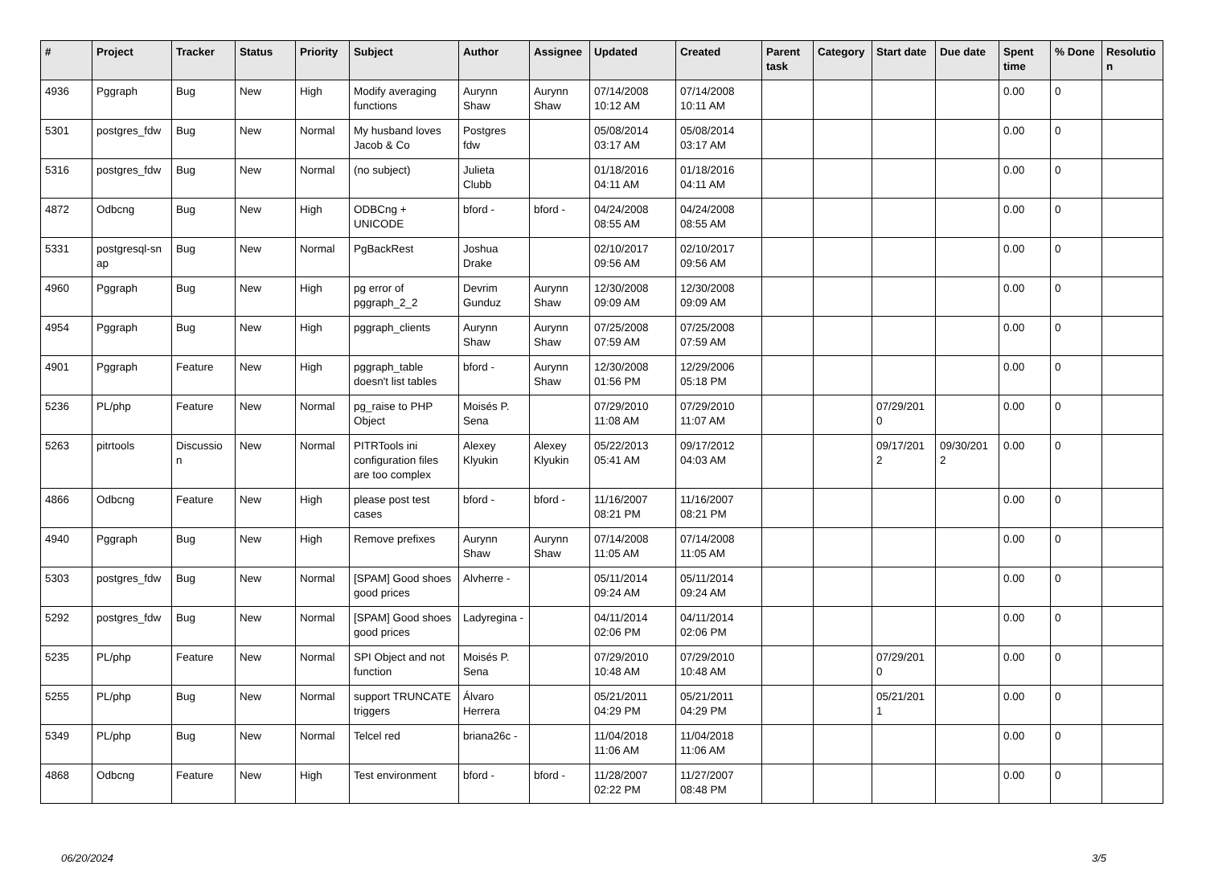| # | Project | Tracker | Status | Priority | Subject | Author | Assignee | Updated | Created | Parent task | Category | Start date | Due date | Spent time | % Done | Resolutio n |
| --- | --- | --- | --- | --- | --- | --- | --- | --- | --- | --- | --- | --- | --- | --- | --- | --- |
| 4936 | Pggraph | Bug | New | High | Modify averaging functions | Aurynn Shaw | Aurynn Shaw | 07/14/2008 10:12 AM | 07/14/2008 10:11 AM | | | | | 0.00 | 0 | |
| 5301 | postgres_fdw | Bug | New | Normal | My husband loves Jacob & Co | Postgres fdw | | 05/08/2014 03:17 AM | 05/08/2014 03:17 AM | | | | | 0.00 | 0 | |
| 5316 | postgres_fdw | Bug | New | Normal | (no subject) | Julieta Clubb | | 01/18/2016 04:11 AM | 01/18/2016 04:11 AM | | | | | 0.00 | 0 | |
| 4872 | Odbcng | Bug | New | High | ODBCng + UNICODE | bford - | bford - | 04/24/2008 08:55 AM | 04/24/2008 08:55 AM | | | | | 0.00 | 0 | |
| 5331 | postgresql-sn ap | Bug | New | Normal | PgBackRest | Joshua Drake | | 02/10/2017 09:56 AM | 02/10/2017 09:56 AM | | | | | 0.00 | 0 | |
| 4960 | Pggraph | Bug | New | High | pg error of pggraph_2_2 | Devrim Gunduz | Aurynn Shaw | 12/30/2008 09:09 AM | 12/30/2008 09:09 AM | | | | | 0.00 | 0 | |
| 4954 | Pggraph | Bug | New | High | pggraph_clients | Aurynn Shaw | Aurynn Shaw | 07/25/2008 07:59 AM | 07/25/2008 07:59 AM | | | | | 0.00 | 0 | |
| 4901 | Pggraph | Feature | New | High | pggraph_table doesn't list tables | bford - | Aurynn Shaw | 12/30/2008 01:56 PM | 12/29/2006 05:18 PM | | | | | 0.00 | 0 | |
| 5236 | PL/php | Feature | New | Normal | pg_raise to PHP Object | Moisés P. Sena | | 07/29/2010 11:08 AM | 07/29/2010 11:07 AM | | | 07/29/201 0 | | 0.00 | 0 | |
| 5263 | pitrtools | Discussio n | New | Normal | PITRTools ini configuration files are too complex | Alexey Klyukin | Alexey Klyukin | 05/22/2013 05:41 AM | 09/17/2012 04:03 AM | | | 09/17/201 2 | 09/30/201 2 | 0.00 | 0 | |
| 4866 | Odbcng | Feature | New | High | please post test cases | bford - | bford - | 11/16/2007 08:21 PM | 11/16/2007 08:21 PM | | | | | 0.00 | 0 | |
| 4940 | Pggraph | Bug | New | High | Remove prefixes | Aurynn Shaw | Aurynn Shaw | 07/14/2008 11:05 AM | 07/14/2008 11:05 AM | | | | | 0.00 | 0 | |
| 5303 | postgres_fdw | Bug | New | Normal | [SPAM] Good shoes good prices | Alvherre - | | 05/11/2014 09:24 AM | 05/11/2014 09:24 AM | | | | | 0.00 | 0 | |
| 5292 | postgres_fdw | Bug | New | Normal | [SPAM] Good shoes good prices | Ladyregina - | | 04/11/2014 02:06 PM | 04/11/2014 02:06 PM | | | | | 0.00 | 0 | |
| 5235 | PL/php | Feature | New | Normal | SPI Object and not function | Moisés P. Sena | | 07/29/2010 10:48 AM | 07/29/2010 10:48 AM | | | 07/29/201 0 | | 0.00 | 0 | |
| 5255 | PL/php | Bug | New | Normal | support TRUNCATE triggers | Álvaro Herrera | | 05/21/2011 04:29 PM | 05/21/2011 04:29 PM | | | 05/21/201 1 | | 0.00 | 0 | |
| 5349 | PL/php | Bug | New | Normal | Telcel red | briana26c - | | 11/04/2018 11:06 AM | 11/04/2018 11:06 AM | | | | | 0.00 | 0 | |
| 4868 | Odbcng | Feature | New | High | Test environment | bford - | bford - | 11/28/2007 02:22 PM | 11/27/2007 08:48 PM | | | | | 0.00 | 0 | |
06/20/2024 3/5